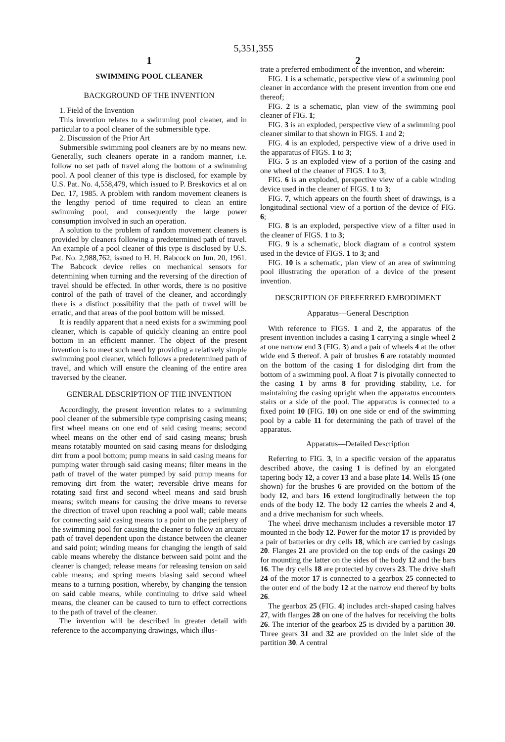5,351,355
1
SWIMMING POOL CLEANER
BACKGROUND OF THE INVENTION
1. Field of the Invention
This invention relates to a swimming pool cleaner, and in particular to a pool cleaner of the submersible type.
2. Discussion of the Prior Art
Submersible swimming pool cleaners are by no means new. Generally, such cleaners operate in a random manner, i.e. follow no set path of travel along the bottom of a swimming pool. A pool cleaner of this type is disclosed, for example by U.S. Pat. No. 4,558,479, which issued to P. Breskovics et al on Dec. 17, 1985. A problem with random movement cleaners is the lengthy period of time required to clean an entire swimming pool, and consequently the large power consumption involved in such an operation.
A solution to the problem of random movement cleaners is provided by cleaners following a predetermined path of travel. An example of a pool cleaner of this type is disclosed by U.S. Pat. No. 2,988,762, issued to H. H. Babcock on Jun. 20, 1961. The Babcock device relies on mechanical sensors for determining when turning and the reversing of the direction of travel should be effected. In other words, there is no positive control of the path of travel of the cleaner, and accordingly there is a distinct possibility that the path of travel will be erratic, and that areas of the pool bottom will be missed.
It is readily apparent that a need exists for a swimming pool cleaner, which is capable of quickly cleaning an entire pool bottom in an efficient manner. The object of the present invention is to meet such need by providing a relatively simple swimming pool cleaner, which follows a predetermined path of travel, and which will ensure the cleaning of the entire area traversed by the cleaner.
GENERAL DESCRIPTION OF THE INVENTION
Accordingly, the present invention relates to a swimming pool cleaner of the submersible type comprising casing means; first wheel means on one end of said casing means; second wheel means on the other end of said casing means; brush means rotatably mounted on said casing means for dislodging dirt from a pool bottom; pump means in said casing means for pumping water through said casing means; filter means in the path of travel of the water pumped by said pump means for removing dirt from the water; reversible drive means for rotating said first and second wheel means and said brush means; switch means for causing the drive means to reverse the direction of travel upon reaching a pool wall; cable means for connecting said casing means to a point on the periphery of the swimming pool for causing the cleaner to follow an arcuate path of travel dependent upon the distance between the cleaner and said point; winding means for changing the length of said cable means whereby the distance between said point and the cleaner is changed; release means for releasing tension on said cable means; and spring means biasing said second wheel means to a turning position, whereby, by changing the tension on said cable means, while continuing to drive said wheel means, the cleaner can be caused to turn to effect corrections to the path of travel of the cleaner.
The invention will be described in greater detail with reference to the accompanying drawings, which illus-
2
trate a preferred embodiment of the invention, and wherein:
FIG. 1 is a schematic, perspective view of a swimming pool cleaner in accordance with the present invention from one end thereof;
FIG. 2 is a schematic, plan view of the swimming pool cleaner of FIG. 1;
FIG. 3 is an exploded, perspective view of a swimming pool cleaner similar to that shown in FIGS. 1 and 2;
FIG. 4 is an exploded, perspective view of a drive used in the apparatus of FIGS. 1 to 3;
FIG. 5 is an exploded view of a portion of the casing and one wheel of the cleaner of FIGS. 1 to 3;
FIG. 6 is an exploded, perspective view of a cable winding device used in the cleaner of FIGS. 1 to 3;
FIG. 7, which appears on the fourth sheet of drawings, is a longitudinal sectional view of a portion of the device of FIG. 6;
FIG. 8 is an exploded, perspective view of a filter used in the cleaner of FIGS. 1 to 3;
FIG. 9 is a schematic, block diagram of a control system used in the device of FIGS. 1 to 3; and
FIG. 10 is a schematic, plan view of an area of swimming pool illustrating the operation of a device of the present invention.
DESCRIPTION OF PREFERRED EMBODIMENT
Apparatus—General Description
With reference to FIGS. 1 and 2, the apparatus of the present invention includes a casing 1 carrying a single wheel 2 at one narrow end 3 (FIG. 3) and a pair of wheels 4 at the other wide end 5 thereof. A pair of brushes 6 are rotatably mounted on the bottom of the casing 1 for dislodging dirt from the bottom of a swimming pool. A float 7 is pivotally connected to the casing 1 by arms 8 for providing stability, i.e. for maintaining the casing upright when the apparatus encounters stairs or a side of the pool. The apparatus is connected to a fixed point 10 (FIG. 10) on one side or end of the swimming pool by a cable 11 for determining the path of travel of the apparatus.
Apparatus—Detailed Description
Referring to FIG. 3, in a specific version of the apparatus described above, the casing 1 is defined by an elongated tapering body 12, a cover 13 and a base plate 14. Wells 15 (one shown) for the brushes 6 are provided on the bottom of the body 12, and bars 16 extend longitudinally between the top ends of the body 12. The body 12 carries the wheels 2 and 4, and a drive mechanism for such wheels.
The wheel drive mechanism includes a reversible motor 17 mounted in the body 12. Power for the motor 17 is provided by a pair of batteries or dry cells 18, which are carried by casings 20. Flanges 21 are provided on the top ends of the casings 20 for mounting the latter on the sides of the body 12 and the bars 16. The dry cells 18 are protected by covers 23. The drive shaft 24 of the motor 17 is connected to a gearbox 25 connected to the outer end of the body 12 at the narrow end thereof by bolts 26.
The gearbox 25 (FIG. 4) includes arch-shaped casing halves 27, with flanges 28 on one of the halves for receiving the bolts 26. The interior of the gearbox 25 is divided by a partition 30. Three gears 31 and 32 are provided on the inlet side of the partition 30. A central